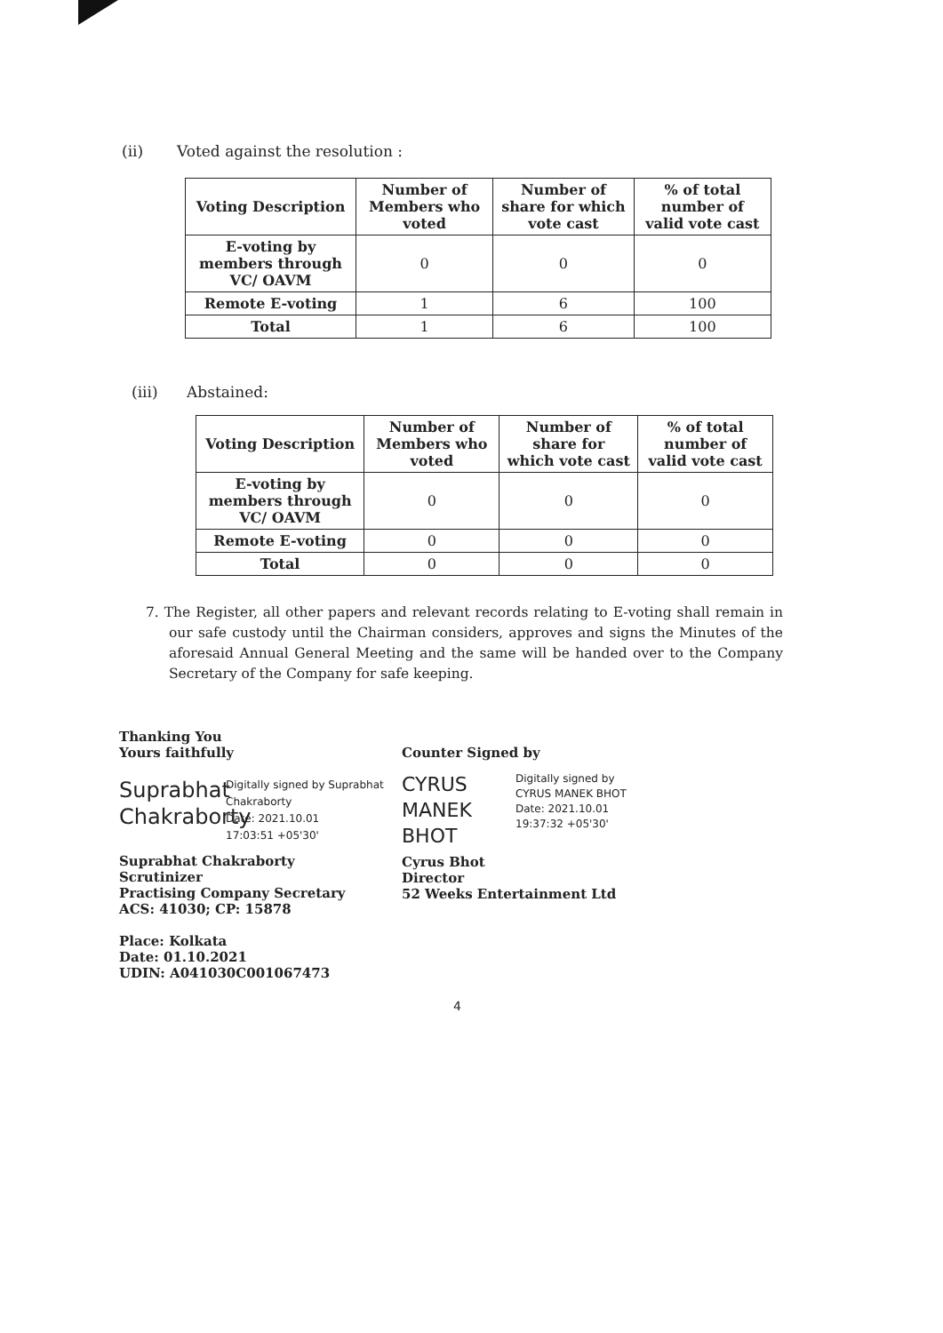(ii) Voted against the resolution :
| Voting Description | Number of Members who voted | Number of share for which vote cast | % of total number of valid vote cast |
| --- | --- | --- | --- |
| E-voting by members through VC/ OAVM | 0 | 0 | 0 |
| Remote E-voting | 1 | 6 | 100 |
| Total | 1 | 6 | 100 |
(iii) Abstained:
| Voting Description | Number of Members who voted | Number of share for which vote cast | % of total number of valid vote cast |
| --- | --- | --- | --- |
| E-voting by members through VC/ OAVM | 0 | 0 | 0 |
| Remote E-voting | 0 | 0 | 0 |
| Total | 0 | 0 | 0 |
7. The Register, all other papers and relevant records relating to E-voting shall remain in our safe custody until the Chairman considers, approves and signs the Minutes of the aforesaid Annual General Meeting and the same will be handed over to the Company Secretary of the Company for safe keeping.
Thanking You
Yours faithfully
Suprabhat Chakraborty
Digitally signed by Suprabhat Chakraborty
Date: 2021.10.01
17:03:51 +05'30'
Suprabhat Chakraborty
Scrutinizer
Practising Company Secretary
ACS: 41030; CP: 15878
Place: Kolkata
Date: 01.10.2021
UDIN: A041030C001067473
Counter Signed by
CYRUS MANEK BHOT
Digitally signed by
CYRUS MANEK BHOT
Date: 2021.10.01
19:37:32 +05'30'
Cyrus Bhot
Director
52 Weeks Entertainment Ltd
4